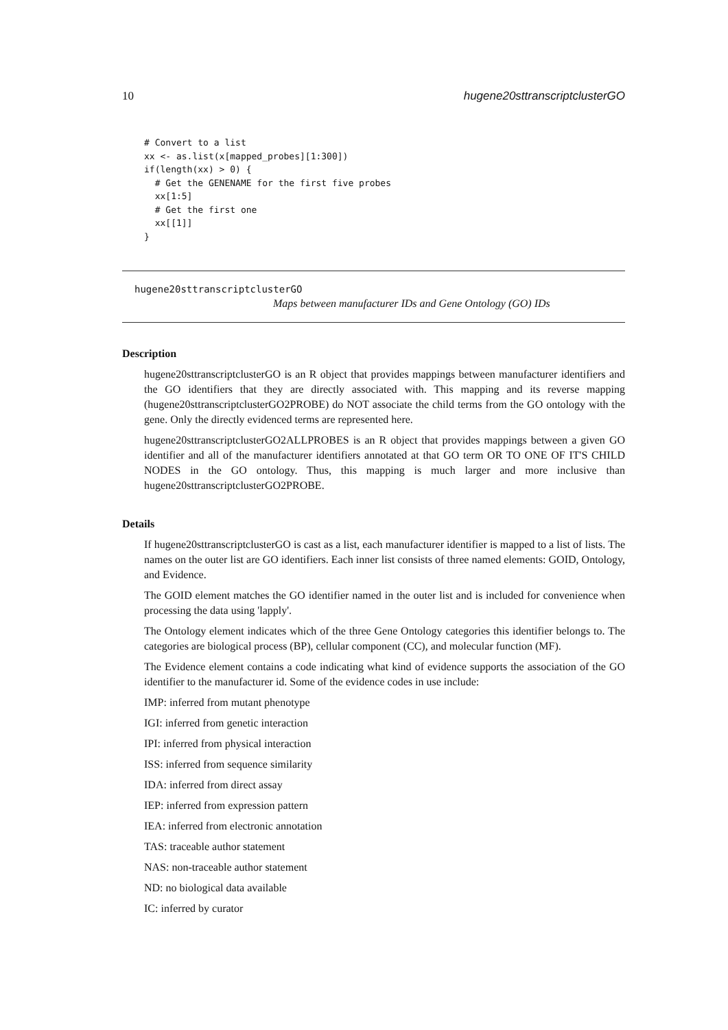10 hugene20sttranscriptclusterGO
# Convert to a list
xx <- as.list(x[mapped_probes][1:300])
if(length(xx) > 0) {
  # Get the GENENAME for the first five probes
  xx[1:5]
  # Get the first one
  xx[[1]]
}
hugene20sttranscriptclusterGO
Maps between manufacturer IDs and Gene Ontology (GO) IDs
Description
hugene20sttranscriptclusterGO is an R object that provides mappings between manufacturer identifiers and the GO identifiers that they are directly associated with. This mapping and its reverse mapping (hugene20sttranscriptclusterGO2PROBE) do NOT associate the child terms from the GO ontology with the gene. Only the directly evidenced terms are represented here.
hugene20sttranscriptclusterGO2ALLPROBES is an R object that provides mappings between a given GO identifier and all of the manufacturer identifiers annotated at that GO term OR TO ONE OF IT'S CHILD NODES in the GO ontology. Thus, this mapping is much larger and more inclusive than hugene20sttranscriptclusterGO2PROBE.
Details
If hugene20sttranscriptclusterGO is cast as a list, each manufacturer identifier is mapped to a list of lists. The names on the outer list are GO identifiers. Each inner list consists of three named elements: GOID, Ontology, and Evidence.
The GOID element matches the GO identifier named in the outer list and is included for convenience when processing the data using 'lapply'.
The Ontology element indicates which of the three Gene Ontology categories this identifier belongs to. The categories are biological process (BP), cellular component (CC), and molecular function (MF).
The Evidence element contains a code indicating what kind of evidence supports the association of the GO identifier to the manufacturer id. Some of the evidence codes in use include:
IMP: inferred from mutant phenotype
IGI: inferred from genetic interaction
IPI: inferred from physical interaction
ISS: inferred from sequence similarity
IDA: inferred from direct assay
IEP: inferred from expression pattern
IEA: inferred from electronic annotation
TAS: traceable author statement
NAS: non-traceable author statement
ND: no biological data available
IC: inferred by curator